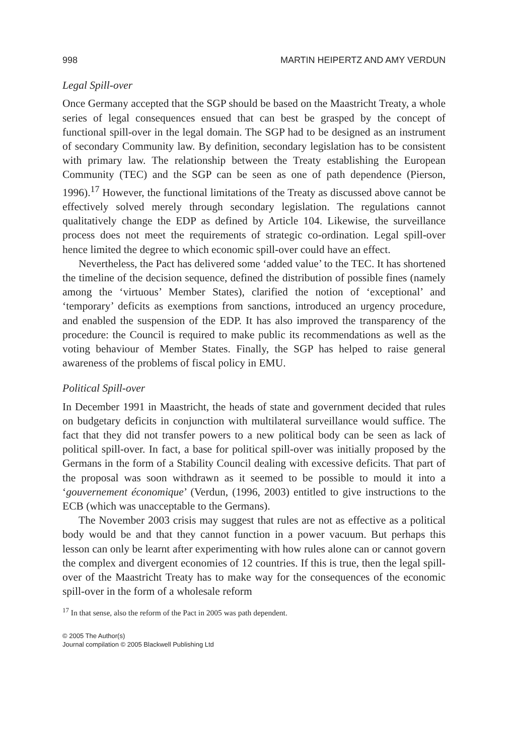998 MARTIN HEIPERTZ AND AMY VERDUN
Legal Spill-over
Once Germany accepted that the SGP should be based on the Maastricht Treaty, a whole series of legal consequences ensued that can best be grasped by the concept of functional spill-over in the legal domain. The SGP had to be designed as an instrument of secondary Community law. By definition, secondary legislation has to be consistent with primary law. The relationship between the Treaty establishing the European Community (TEC) and the SGP can be seen as one of path dependence (Pierson, 1996).<sup>17</sup> However, the functional limitations of the Treaty as discussed above cannot be effectively solved merely through secondary legislation. The regulations cannot qualitatively change the EDP as defined by Article 104. Likewise, the surveillance process does not meet the requirements of strategic co-ordination. Legal spill-over hence limited the degree to which economic spill-over could have an effect.
Nevertheless, the Pact has delivered some ‘added value’ to the TEC. It has shortened the timeline of the decision sequence, defined the distribution of possible fines (namely among the ‘virtuous’ Member States), clarified the notion of ‘exceptional’ and ‘temporary’ deficits as exemptions from sanctions, introduced an urgency procedure, and enabled the suspension of the EDP. It has also improved the transparency of the procedure: the Council is required to make public its recommendations as well as the voting behaviour of Member States. Finally, the SGP has helped to raise general awareness of the problems of fiscal policy in EMU.
Political Spill-over
In December 1991 in Maastricht, the heads of state and government decided that rules on budgetary deficits in conjunction with multilateral surveillance would suffice. The fact that they did not transfer powers to a new political body can be seen as lack of political spill-over. In fact, a base for political spill-over was initially proposed by the Germans in the form of a Stability Council dealing with excessive deficits. That part of the proposal was soon withdrawn as it seemed to be possible to mould it into a ‘gouvernement économique’ (Verdun, (1996, 2003) entitled to give instructions to the ECB (which was unacceptable to the Germans).
The November 2003 crisis may suggest that rules are not as effective as a political body would be and that they cannot function in a power vacuum. But perhaps this lesson can only be learnt after experimenting with how rules alone can or cannot govern the complex and divergent economies of 12 countries. If this is true, then the legal spill-over of the Maastricht Treaty has to make way for the consequences of the economic spill-over in the form of a wholesale reform
<sup>17</sup> In that sense, also the reform of the Pact in 2005 was path dependent.
© 2005 The Author(s)
Journal compilation © 2005 Blackwell Publishing Ltd